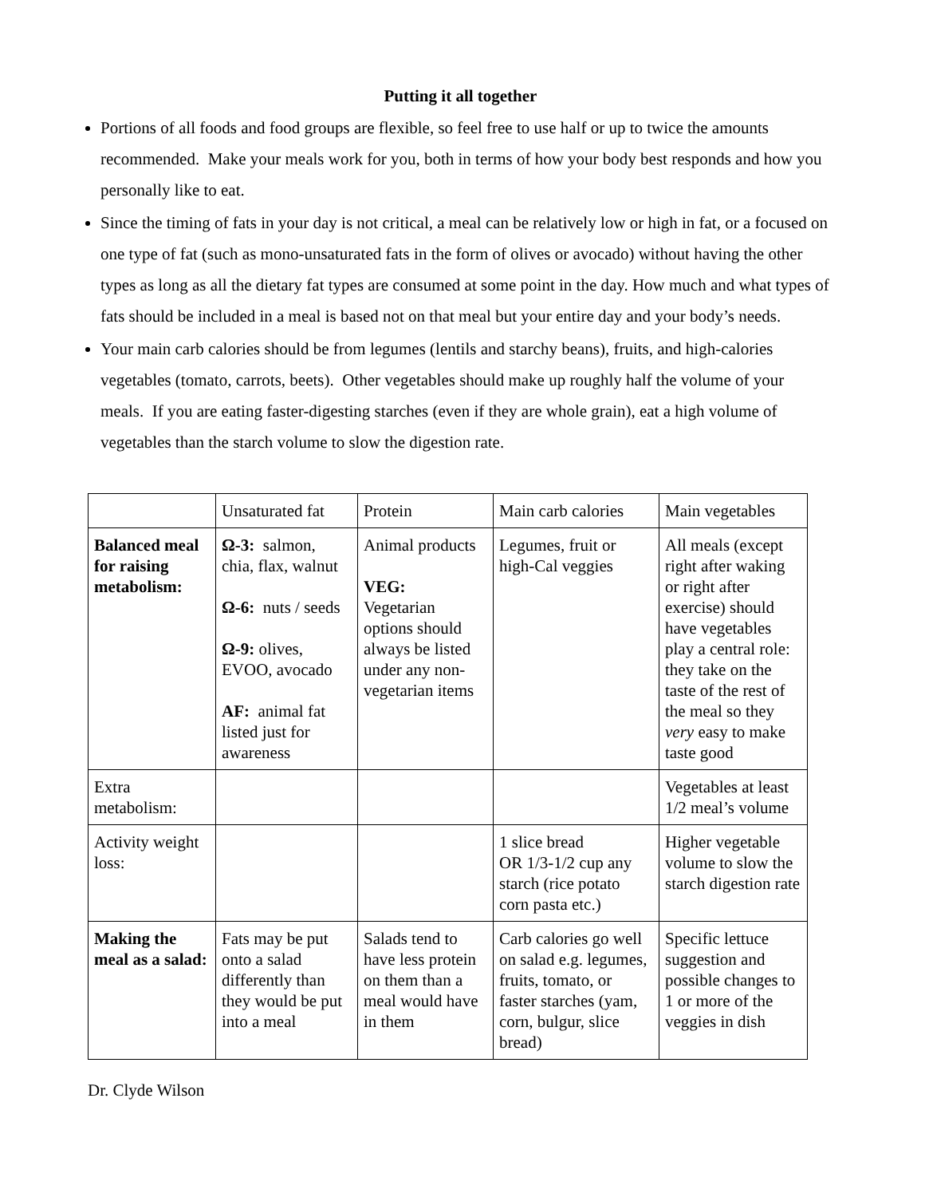Putting it all together
Portions of all foods and food groups are flexible, so feel free to use half or up to twice the amounts recommended. Make your meals work for you, both in terms of how your body best responds and how you personally like to eat.
Since the timing of fats in your day is not critical, a meal can be relatively low or high in fat, or a focused on one type of fat (such as mono-unsaturated fats in the form of olives or avocado) without having the other types as long as all the dietary fat types are consumed at some point in the day. How much and what types of fats should be included in a meal is based not on that meal but your entire day and your body’s needs.
Your main carb calories should be from legumes (lentils and starchy beans), fruits, and high-calories vegetables (tomato, carrots, beets). Other vegetables should make up roughly half the volume of your meals. If you are eating faster-digesting starches (even if they are whole grain), eat a high volume of vegetables than the starch volume to slow the digestion rate.
| | Unsaturated fat | Protein | Main carb calories | Main vegetables |
| Balanced meal for raising metabolism: | Ω-3: salmon, chia, flax, walnut Ω-6: nuts / seeds Ω-9: olives, EVOO, avocado AF: animal fat listed just for awareness | Animal products VEG: Vegetarian options should always be listed under any non-vegetarian items | Legumes, fruit or high-Cal veggies | All meals (except right after waking or right after exercise) should have vegetables play a central role: they take on the taste of the rest of the meal so they very easy to make taste good |
| Extra metabolism: | | | | Vegetables at least 1/2 meal’s volume |
| Activity weight loss: | | | 1 slice bread OR 1/3-1/2 cup any starch (rice potato corn pasta etc.) | Higher vegetable volume to slow the starch digestion rate |
| Making the meal as a salad: | Fats may be put onto a salad differently than they would be put into a meal | Salads tend to have less protein on them than a meal would have in them | Carb calories go well on salad e.g. legumes, fruits, tomato, or faster starches (yam, corn, bulgur, slice bread) | Specific lettuce suggestion and possible changes to 1 or more of the veggies in dish |
Dr. Clyde Wilson